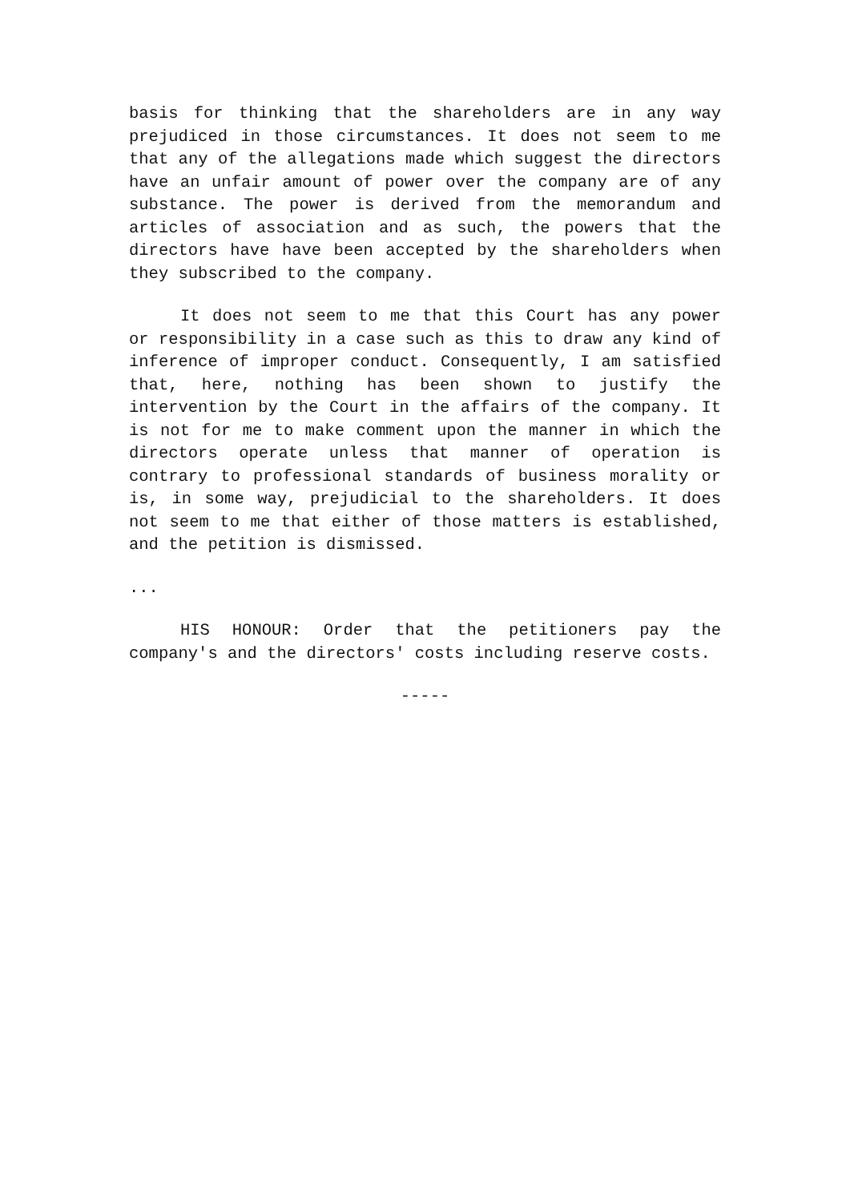basis for thinking that the shareholders are in any way prejudiced in those circumstances. It does not seem to me that any of the allegations made which suggest the directors have an unfair amount of power over the company are of any substance. The power is derived from the memorandum and articles of association and as such, the powers that the directors have have been accepted by the shareholders when they subscribed to the company.
It does not seem to me that this Court has any power or responsibility in a case such as this to draw any kind of inference of improper conduct. Consequently, I am satisfied that, here, nothing has been shown to justify the intervention by the Court in the affairs of the company. It is not for me to make comment upon the manner in which the directors operate unless that manner of operation is contrary to professional standards of business morality or is, in some way, prejudicial to the shareholders. It does not seem to me that either of those matters is established, and the petition is dismissed.
...
HIS HONOUR: Order that the petitioners pay the company's and the directors' costs including reserve costs.
-----